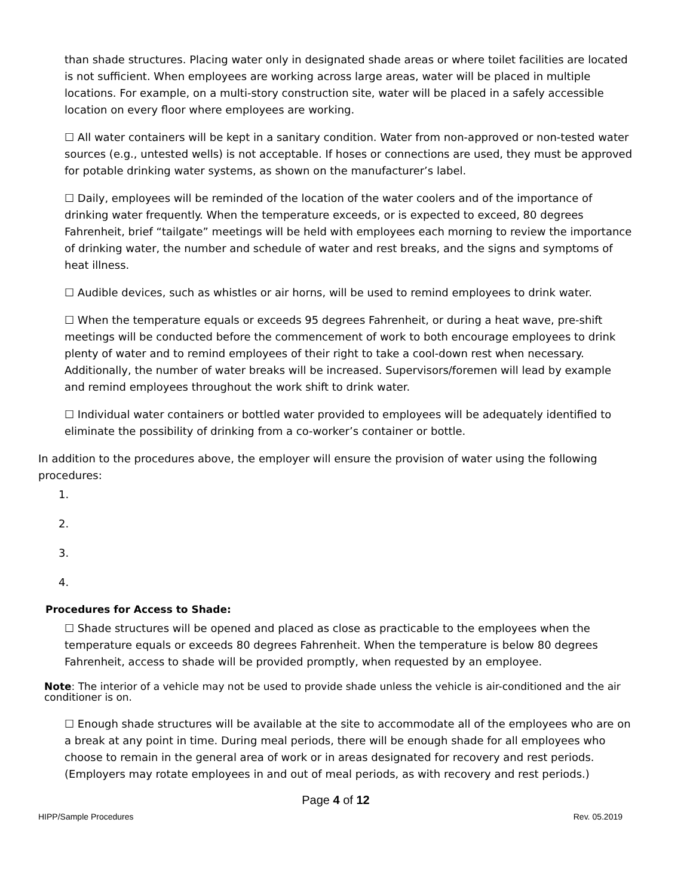than shade structures. Placing water only in designated shade areas or where toilet facilities are located is not sufficient. When employees are working across large areas, water will be placed in multiple locations. For example, on a multi-story construction site, water will be placed in a safely accessible location on every floor where employees are working.
☐ All water containers will be kept in a sanitary condition. Water from non-approved or non-tested water sources (e.g., untested wells) is not acceptable. If hoses or connections are used, they must be approved for potable drinking water systems, as shown on the manufacturer’s label.
☐ Daily, employees will be reminded of the location of the water coolers and of the importance of drinking water frequently. When the temperature exceeds, or is expected to exceed, 80 degrees Fahrenheit, brief “tailgate” meetings will be held with employees each morning to review the importance of drinking water, the number and schedule of water and rest breaks, and the signs and symptoms of heat illness.
☐ Audible devices, such as whistles or air horns, will be used to remind employees to drink water.
☐ When the temperature equals or exceeds 95 degrees Fahrenheit, or during a heat wave, pre-shift meetings will be conducted before the commencement of work to both encourage employees to drink plenty of water and to remind employees of their right to take a cool-down rest when necessary. Additionally, the number of water breaks will be increased. Supervisors/foremen will lead by example and remind employees throughout the work shift to drink water.
☐ Individual water containers or bottled water provided to employees will be adequately identified to eliminate the possibility of drinking from a co-worker’s container or bottle.
In addition to the procedures above, the employer will ensure the provision of water using the following procedures:
1.
2.
3.
4.
Procedures for Access to Shade:
☐ Shade structures will be opened and placed as close as practicable to the employees when the temperature equals or exceeds 80 degrees Fahrenheit. When the temperature is below 80 degrees Fahrenheit, access to shade will be provided promptly, when requested by an employee.
Note: The interior of a vehicle may not be used to provide shade unless the vehicle is air-conditioned and the air conditioner is on.
☐ Enough shade structures will be available at the site to accommodate all of the employees who are on a break at any point in time. During meal periods, there will be enough shade for all employees who choose to remain in the general area of work or in areas designated for recovery and rest periods. (Employers may rotate employees in and out of meal periods, as with recovery and rest periods.)
Page 4 of 12
HIPP/Sample Procedures Rev. 05.2019